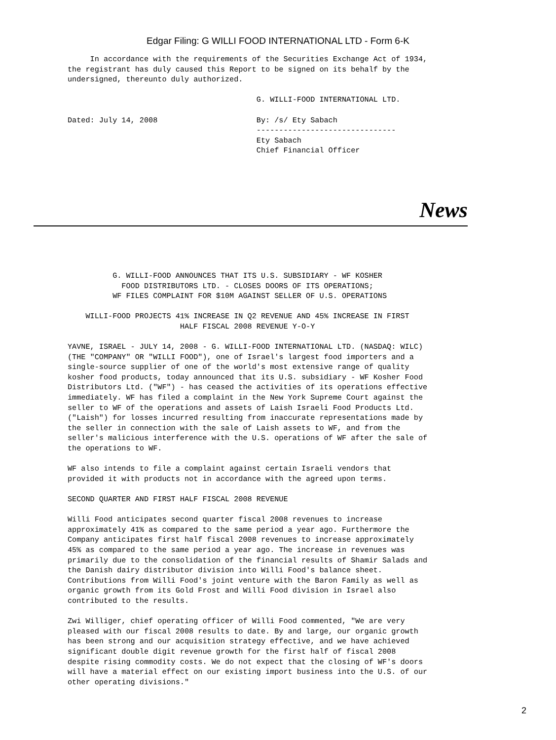Edgar Filing: G WILLI FOOD INTERNATIONAL LTD - Form 6-K
     In accordance with the requirements of the Securities Exchange Act of 1934,
the registrant has duly caused this Report to be signed on its behalf by the
undersigned, thereunto duly authorized.

                                          G. WILLI-FOOD INTERNATIONAL LTD.

Dated: July 14, 2008                      By: /s/ Ety Sabach
                                          -------------------------------
                                          Ety Sabach
                                          Chief Financial Officer
News
          G. WILLI-FOOD ANNOUNCES THAT ITS U.S. SUBSIDIARY - WF KOSHER
            FOOD DISTRIBUTORS LTD. - CLOSES DOORS OF ITS OPERATIONS;
          WF FILES COMPLAINT FOR $10M AGAINST SELLER OF U.S. OPERATIONS

    WILLI-FOOD PROJECTS 41% INCREASE IN Q2 REVENUE AND 45% INCREASE IN FIRST
                         HALF FISCAL 2008 REVENUE Y-O-Y

YAVNE, ISRAEL - JULY 14, 2008 - G. WILLI-FOOD INTERNATIONAL LTD. (NASDAQ: WILC)
(THE "COMPANY" OR "WILLI FOOD"), one of Israel's largest food importers and a
single-source supplier of one of the world's most extensive range of quality
kosher food products, today announced that its U.S. subsidiary - WF Kosher Food
Distributors Ltd. ("WF") - has ceased the activities of its operations effective
immediately. WF has filed a complaint in the New York Supreme Court against the
seller to WF of the operations and assets of Laish Israeli Food Products Ltd.
("Laish") for losses incurred resulting from inaccurate representations made by
the seller in connection with the sale of Laish assets to WF, and from the
seller's malicious interference with the U.S. operations of WF after the sale of
the operations to WF.

WF also intends to file a complaint against certain Israeli vendors that
provided it with products not in accordance with the agreed upon terms.

SECOND QUARTER AND FIRST HALF FISCAL 2008 REVENUE

Willi Food anticipates second quarter fiscal 2008 revenues to increase
approximately 41% as compared to the same period a year ago. Furthermore the
Company anticipates first half fiscal 2008 revenues to increase approximately
45% as compared to the same period a year ago. The increase in revenues was
primarily due to the consolidation of the financial results of Shamir Salads and
the Danish dairy distributor division into Willi Food's balance sheet.
Contributions from Willi Food's joint venture with the Baron Family as well as
organic growth from its Gold Frost and Willi Food division in Israel also
contributed to the results.

Zwi Williger, chief operating officer of Willi Food commented, "We are very
pleased with our fiscal 2008 results to date. By and large, our organic growth
has been strong and our acquisition strategy effective, and we have achieved
significant double digit revenue growth for the first half of fiscal 2008
despite rising commodity costs. We do not expect that the closing of WF's doors
will have a material effect on our existing import business into the U.S. of our
other operating divisions."
2